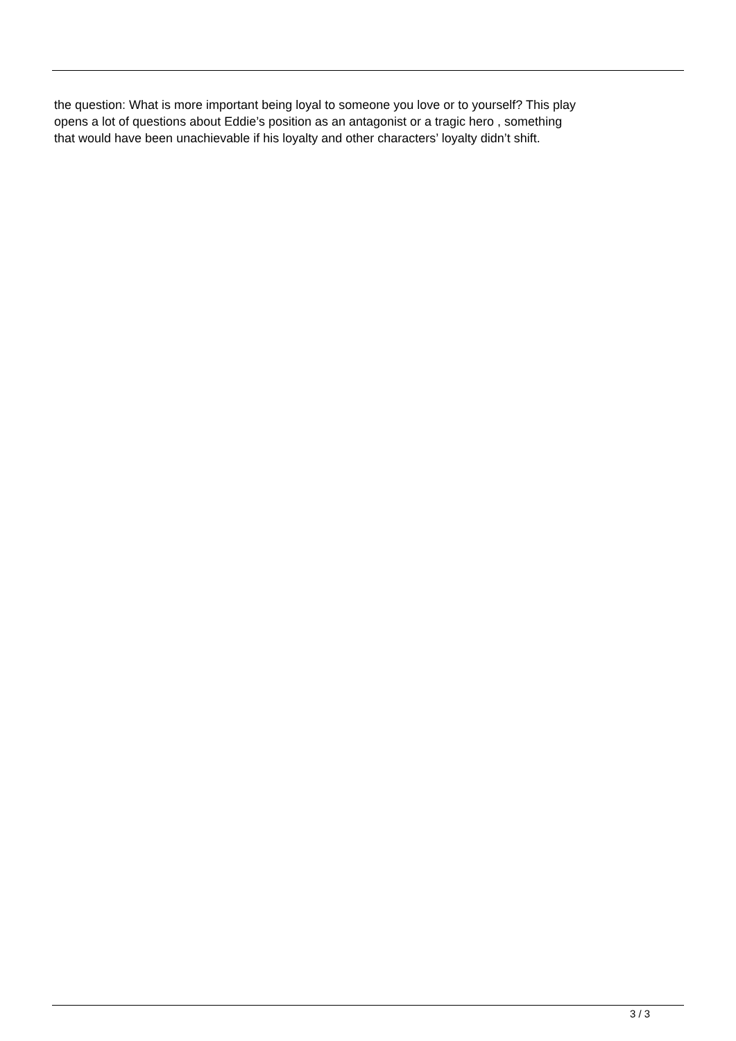the question: What is more important being loyal to someone you love or to yourself? This play
opens a lot of questions about Eddie’s position as an antagonist or a tragic hero , something
that would have been unachievable if his loyalty and other characters’ loyalty didn’t shift.
3 / 3